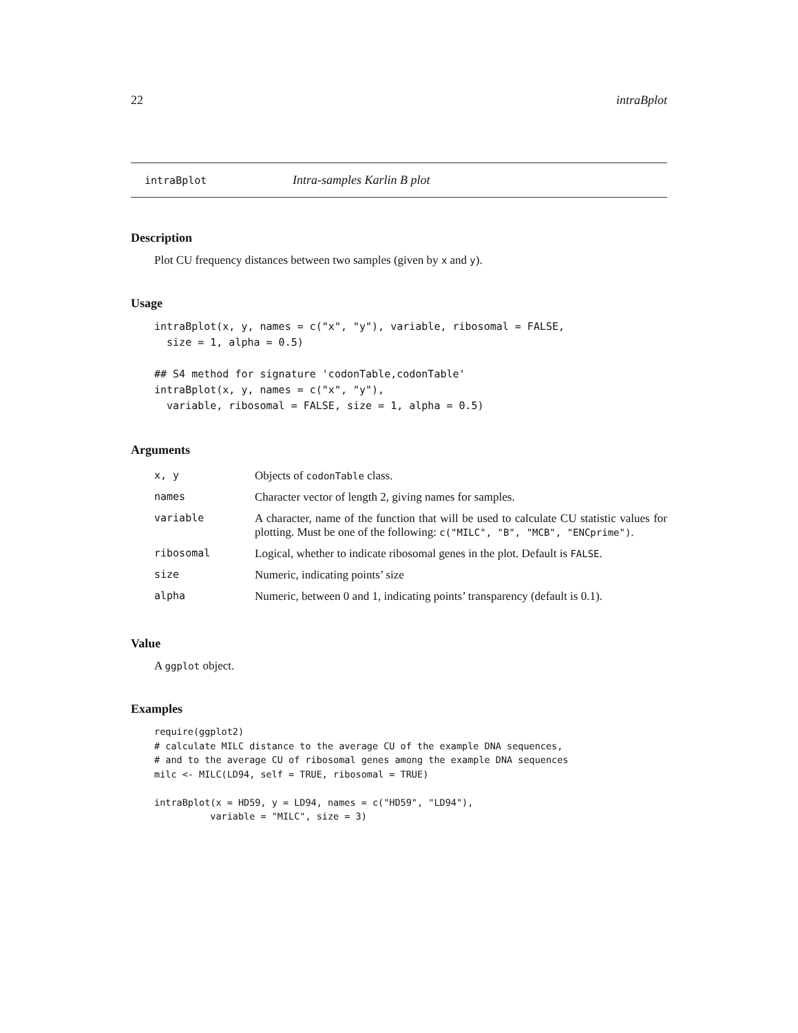22 intraBplot
intraBplot Intra-samples Karlin B plot
Description
Plot CU frequency distances between two samples (given by x and y).
Usage
intraBplot(x, y, names = c("x", "y"), variable, ribosomal = FALSE,
  size = 1, alpha = 0.5)

## S4 method for signature 'codonTable,codonTable'
intraBplot(x, y, names = c("x", "y"),
  variable, ribosomal = FALSE, size = 1, alpha = 0.5)
Arguments
| x, y | Objects of codonTable class. |
| names | Character vector of length 2, giving names for samples. |
| variable | A character, name of the function that will be used to calculate CU statistic values for plotting. Must be one of the following: c("MILC", "B", "MCB", "ENCprime") . |
| ribosomal | Logical, whether to indicate ribosomal genes in the plot. Default is FALSE . |
| size | Numeric, indicating points’ size |
| alpha | Numeric, between 0 and 1, indicating points’ transparency (default is 0.1). |
Value
A ggplot object.
Examples
require(ggplot2)
# calculate MILC distance to the average CU of the example DNA sequences,
# and to the average CU of ribosomal genes among the example DNA sequences
milc <- MILC(LD94, self = TRUE, ribosomal = TRUE)

intraBplot(x = HD59, y = LD94, names = c("HD59", "LD94"),
          variable = "MILC", size = 3)